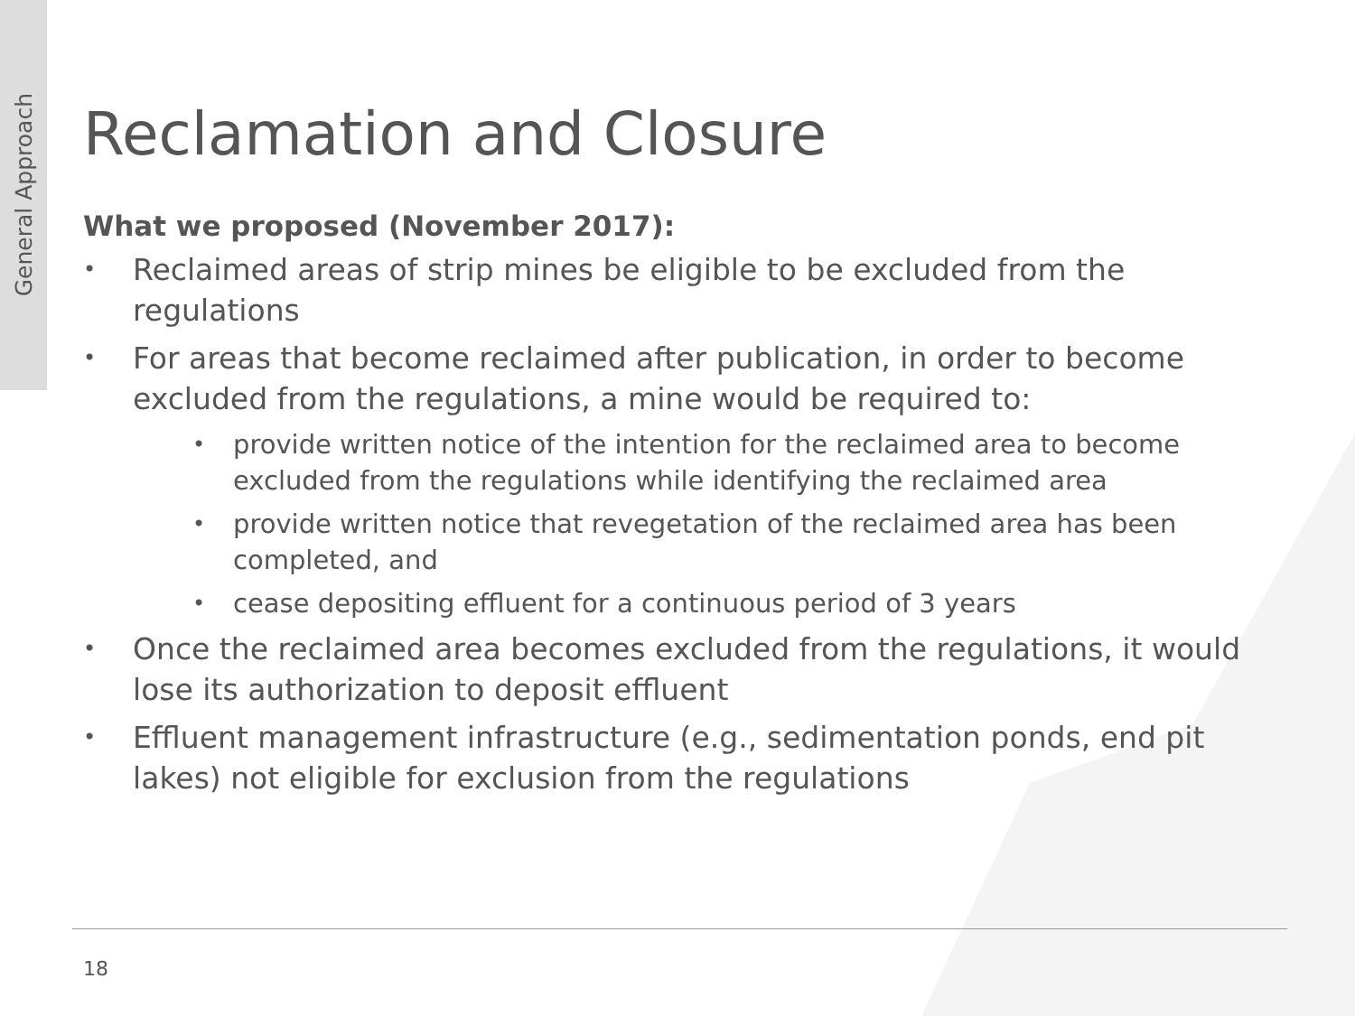General Approach
Reclamation and Closure
What we proposed (November 2017):
Reclaimed areas of strip mines be eligible to be excluded from the regulations
For areas that become reclaimed after publication, in order to become excluded from the regulations, a mine would be required to:
provide written notice of the intention for the reclaimed area to become excluded from the regulations while identifying the reclaimed area
provide written notice that revegetation of the reclaimed area has been completed, and
cease depositing effluent for a continuous period of 3 years
Once the reclaimed area becomes excluded from the regulations, it would lose its authorization to deposit effluent
Effluent management infrastructure (e.g., sedimentation ponds, end pit lakes) not eligible for exclusion from the regulations
18